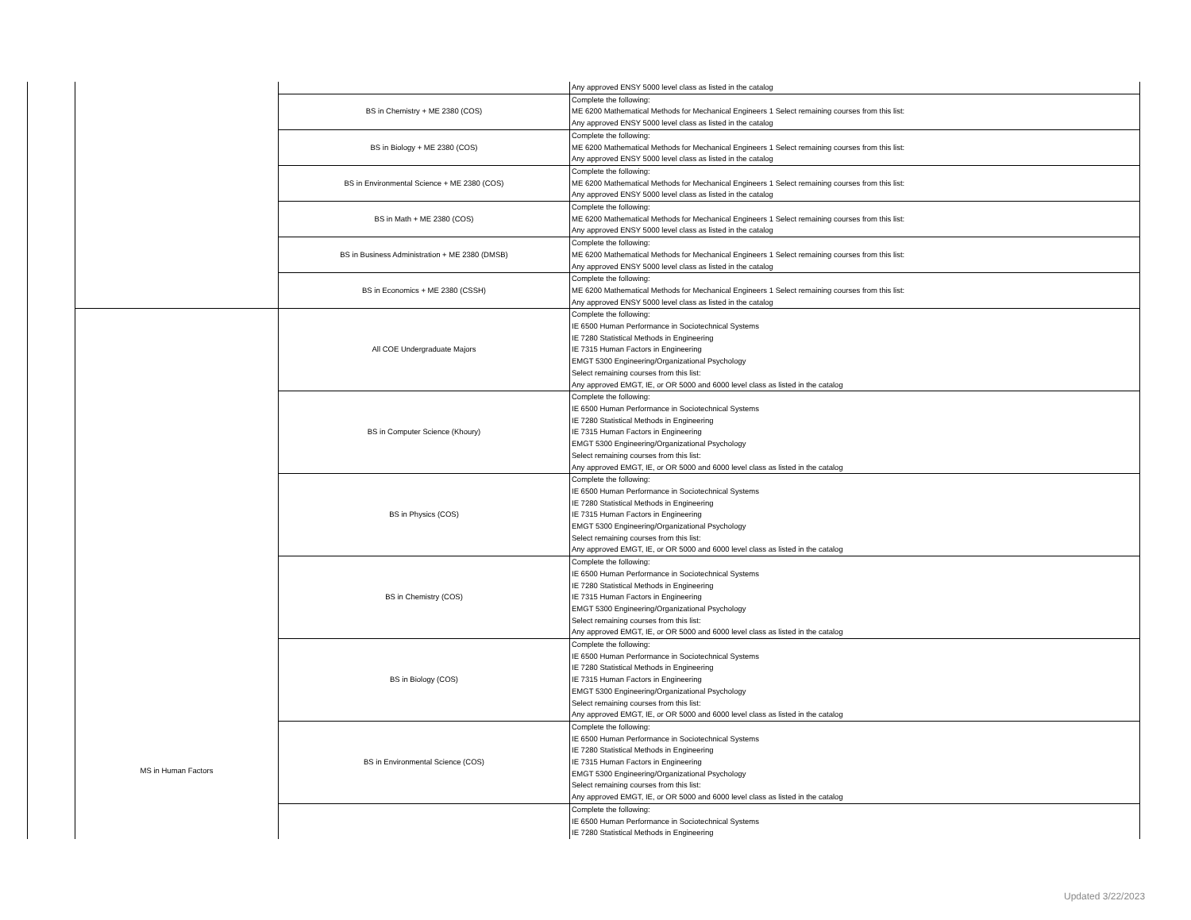| | | | Any approved ENSY 5000 level class as listed in the catalog |
| | | BS in Chemistry + ME 2380 (COS) | Complete the following: ME 6200 Mathematical Methods for Mechanical Engineers 1 Select remaining courses from this list: Any approved ENSY 5000 level class as listed in the catalog |
| | | BS in Biology + ME 2380 (COS) | Complete the following: ME 6200 Mathematical Methods for Mechanical Engineers 1 Select remaining courses from this list: Any approved ENSY 5000 level class as listed in the catalog |
| | | BS in Environmental Science + ME 2380 (COS) | Complete the following: ME 6200 Mathematical Methods for Mechanical Engineers 1 Select remaining courses from this list: Any approved ENSY 5000 level class as listed in the catalog |
| | | BS in Math + ME 2380 (COS) | Complete the following: ME 6200 Mathematical Methods for Mechanical Engineers 1 Select remaining courses from this list: Any approved ENSY 5000 level class as listed in the catalog |
| | | BS in Business Administration + ME 2380 (DMSB) | Complete the following: ME 6200 Mathematical Methods for Mechanical Engineers 1 Select remaining courses from this list: Any approved ENSY 5000 level class as listed in the catalog |
| | | BS in Economics + ME 2380 (CSSH) | Complete the following: ME 6200 Mathematical Methods for Mechanical Engineers 1 Select remaining courses from this list: Any approved ENSY 5000 level class as listed in the catalog |
| | MS in Human Factors | All COE Undergraduate Majors | Complete the following: IE 6500 Human Performance in Sociotechnical Systems IE 7280 Statistical Methods in Engineering IE 7315 Human Factors in Engineering EMGT 5300 Engineering/Organizational Psychology Select remaining courses from this list: Any approved EMGT, IE, or OR 5000 and 6000 level class as listed in the catalog |
| | | BS in Computer Science (Khoury) | Complete the following: IE 6500 Human Performance in Sociotechnical Systems IE 7280 Statistical Methods in Engineering IE 7315 Human Factors in Engineering EMGT 5300 Engineering/Organizational Psychology Select remaining courses from this list: Any approved EMGT, IE, or OR 5000 and 6000 level class as listed in the catalog |
| | | BS in Physics (COS) | Complete the following: IE 6500 Human Performance in Sociotechnical Systems IE 7280 Statistical Methods in Engineering IE 7315 Human Factors in Engineering EMGT 5300 Engineering/Organizational Psychology Select remaining courses from this list: Any approved EMGT, IE, or OR 5000 and 6000 level class as listed in the catalog |
| | | BS in Chemistry (COS) | Complete the following: IE 6500 Human Performance in Sociotechnical Systems IE 7280 Statistical Methods in Engineering IE 7315 Human Factors in Engineering EMGT 5300 Engineering/Organizational Psychology Select remaining courses from this list: Any approved EMGT, IE, or OR 5000 and 6000 level class as listed in the catalog |
| | | BS in Biology (COS) | Complete the following: IE 6500 Human Performance in Sociotechnical Systems IE 7280 Statistical Methods in Engineering IE 7315 Human Factors in Engineering EMGT 5300 Engineering/Organizational Psychology Select remaining courses from this list: Any approved EMGT, IE, or OR 5000 and 6000 level class as listed in the catalog |
| | | BS in Environmental Science (COS) | Complete the following: IE 6500 Human Performance in Sociotechnical Systems IE 7280 Statistical Methods in Engineering IE 7315 Human Factors in Engineering EMGT 5300 Engineering/Organizational Psychology Select remaining courses from this list: Any approved EMGT, IE, or OR 5000 and 6000 level class as listed in the catalog |
| | | | Complete the following: IE 6500 Human Performance in Sociotechnical Systems IE 7280 Statistical Methods in Engineering |
Updated 3/22/2023